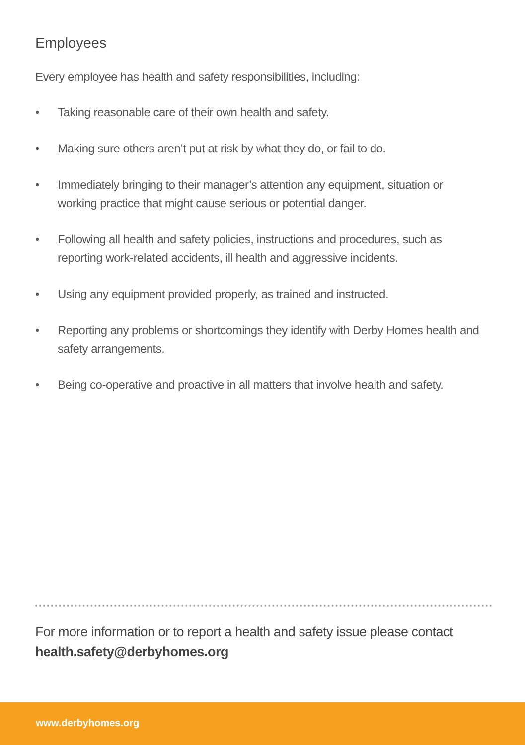Employees
Every employee has health and safety responsibilities, including:
• Taking reasonable care of their own health and safety.
• Making sure others aren’t put at risk by what they do, or fail to do.
• Immediately bringing to their manager’s attention any equipment, situation or working practice that might cause serious or potential danger.
• Following all health and safety policies, instructions and procedures, such as reporting work-related accidents, ill health and aggressive incidents.
• Using any equipment provided properly, as trained and instructed.
• Reporting any problems or shortcomings they identify with Derby Homes health and safety arrangements.
• Being co-operative and proactive in all matters that involve health and safety.
For more information or to report a health and safety issue please contact
health.safety@derbyhomes.org
www.derbyhomes.org